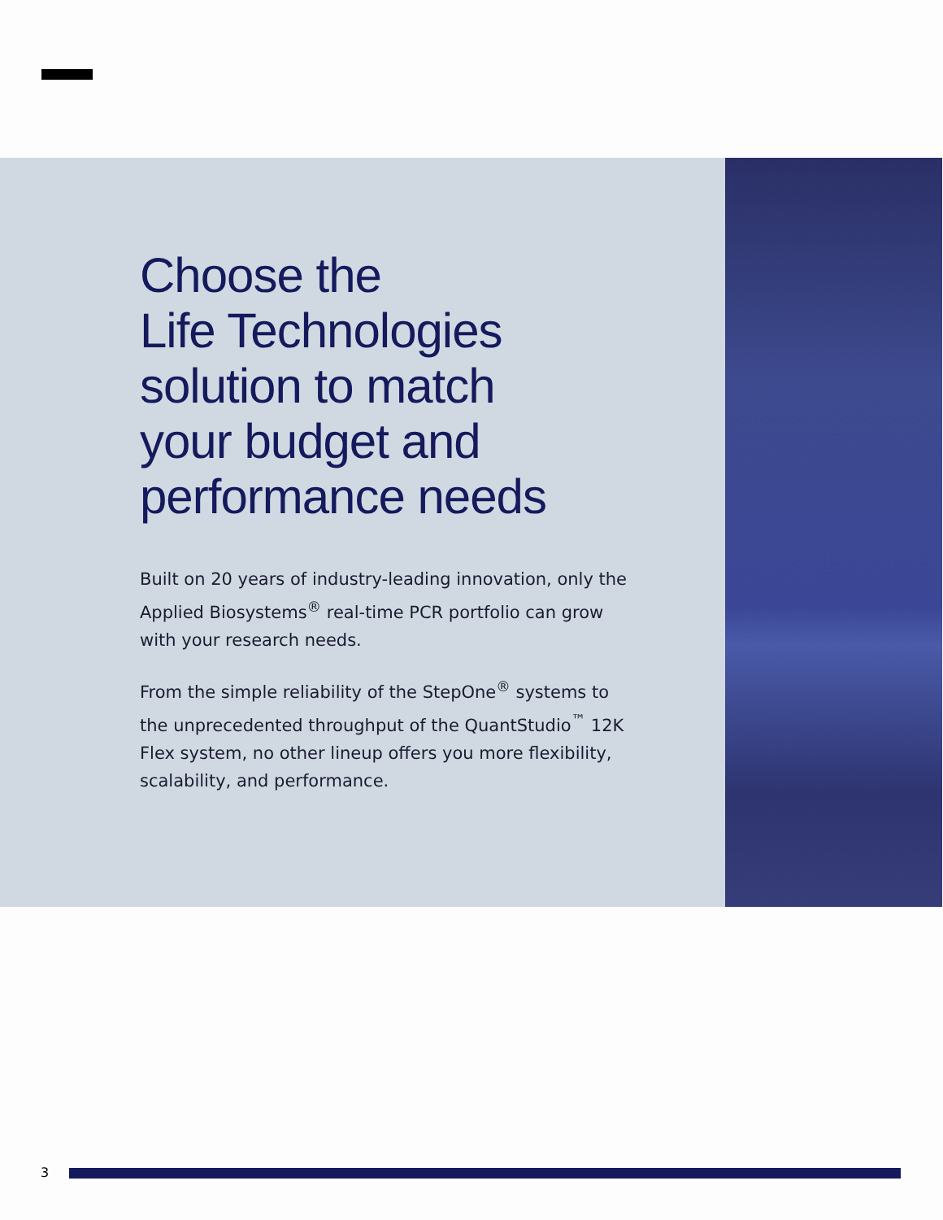Choose the
Life Technologies
solution to match
your budget and
performance needs
Built on 20 years of industry-leading innovation, only the Applied Biosystems<sup>®</sup> real-time PCR portfolio can grow with your research needs.
From the simple reliability of the StepOne<sup>®</sup> systems to the unprecedented throughput of the QuantStudio<sup>™</sup> 12K Flex system, no other lineup offers you more flexibility, scalability, and performance.
3